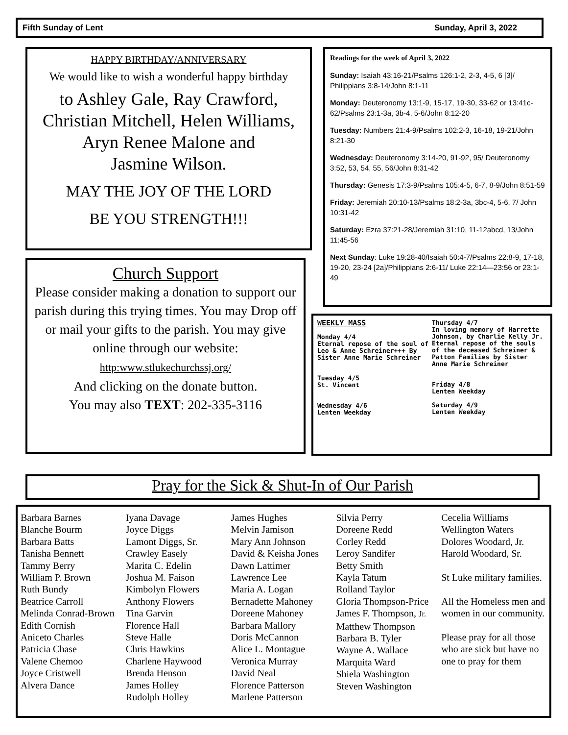Fifth Sunday of Lent Sunday, April 3, 2022
HAPPY BIRTHDAY/ANNIVERSARY
We would like to wish a wonderful happy birthday
to Ashley Gale, Ray Crawford, Christian Mitchell, Helen Williams, Aryn Renee Malone and
Jasmine Wilson.
MAY THE JOY OF THE LORD
BE YOU STRENGTH!!!
Church Support
Please consider making a donation to support our parish during this trying times. You may Drop off or mail your gifts to the parish. You may give online through our website:
http:www.stlukechurchssj.org/
And clicking on the donate button.
You may also TEXT: 202-335-3116
Readings for the week of April 3, 2022
Sunday: Isaiah 43:16-21/Psalms 126:1-2, 2-3, 4-5, 6 [3]/ Philippians 3:8-14/John 8:1-11
Monday: Deuteronomy 13:1-9, 15-17, 19-30, 33-62 or 13:41c-62/Psalms 23:1-3a, 3b-4, 5-6/John 8:12-20
Tuesday: Numbers 21:4-9/Psalms 102:2-3, 16-18, 19-21/John 8:21-30
Wednesday: Deuteronomy 3:14-20, 91-92, 95/ Deuteronomy 3:52, 53, 54, 55, 56/John 8:31-42
Thursday: Genesis 17:3-9/Psalms 105:4-5, 6-7, 8-9/John 8:51-59
Friday: Jeremiah 20:10-13/Psalms 18:2-3a, 3bc-4, 5-6, 7/ John 10:31-42
Saturday: Ezra 37:21-28/Jeremiah 31:10, 11-12abcd, 13/John 11:45-56
Next Sunday: Luke 19:28-40/Isaiah 50:4-7/Psalms 22:8-9, 17-18, 19-20, 23-24 [2a]/Philippians 2:6-11/ Luke 22:14—23:56 or 23:1-49
WEEKLY MASS
Monday 4/4
Eternal repose of the soul of Leo & Anne Schreiner+++ By Sister Anne Marie Schreiner
Tuesday 4/5
St. Vincent
Wednesday 4/6
Lenten Weekday
Thursday 4/7
In loving memory of Harrette Johnson, by Charlie Kelly Jr.
Eternal repose of the souls of the deceased Schreiner & Patton Families by Sister Anne Marie Schreiner
Friday 4/8
Lenten Weekday
Saturday 4/9
Lenten Weekday
Pray for the Sick & Shut-In of Our Parish
Barbara Barnes
Blanche Bourm
Barbara Batts
Tanisha Bennett
Tammy Berry
William P. Brown
Ruth Bundy
Beatrice Carroll
Melinda Conrad-Brown
Edith Cornish
Aniceto Charles
Patricia Chase
Valene Chemoo
Joyce Cristwell
Alvera Dance
Iyana Davage
Joyce Diggs
Lamont Diggs, Sr.
Crawley Easely
Marita C. Edelin
Joshua M. Faison
Kimbolyn Flowers
Anthony Flowers
Tina Garvin
Florence Hall
Steve Halle
Chris Hawkins
Charlene Haywood
Brenda Henson
James Holley
Rudolph Holley
James Hughes
Melvin Jamison
Mary Ann Johnson
David & Keisha Jones
Dawn Lattimer
Lawrence Lee
Maria A. Logan
Bernadette Mahoney
Doreene Mahoney
Barbara Mallory
Doris McCannon
Alice L. Montague
Veronica Murray
David Neal
Florence Patterson
Marlene Patterson
Silvia Perry
Doreene Redd
Corley Redd
Leroy Sandifer
Betty Smith
Kayla Tatum
Rolland Taylor
Gloria Thompson-Price
James F. Thompson, Jr.
Matthew Thompson
Barbara B. Tyler
Wayne A. Wallace
Marquita Ward
Shiela Washington
Steven Washington
Cecelia Williams
Wellington Waters
Dolores Woodard, Jr.
Harold Woodard, Sr.
St Luke military families.
All the Homeless men and women in our community.
Please pray for all those who are sick but have no one to pray for them